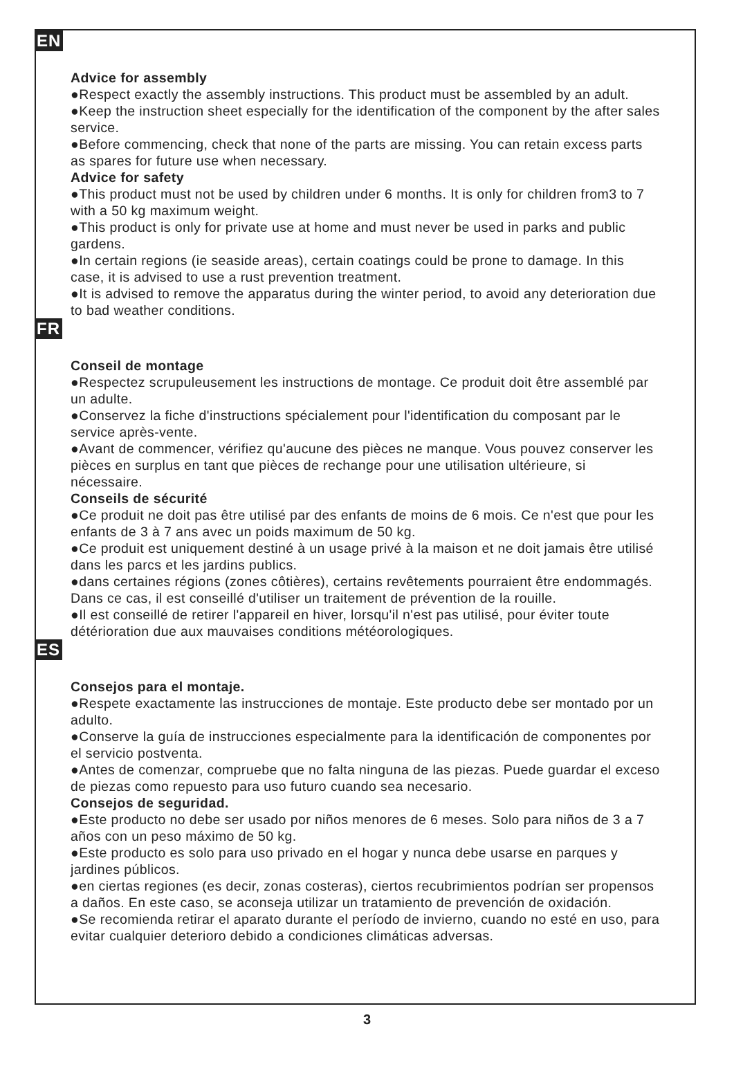EN
Advice for assembly
●Respect exactly the assembly instructions. This product must be assembled by an adult.
●Keep the instruction sheet especially for the identification of the component by the after sales service.
●Before commencing, check that none of the parts are missing. You can retain excess parts as spares for future use when necessary.
Advice for safety
●This product must not be used by children under 6 months. It is only for children from3 to 7 with a 50 kg maximum weight.
●This product is only for private use at home and must never be used in parks and public gardens.
●In certain regions (ie seaside areas), certain coatings could be prone to damage. In this case, it is advised to use a rust prevention treatment.
●It is advised to remove the apparatus during the winter period, to avoid any deterioration due to bad weather conditions.
FR
Conseil de montage
●Respectez scrupuleusement les instructions de montage. Ce produit doit être assemblé par un adulte.
●Conservez la fiche d'instructions spécialement pour l'identification du composant par le service après-vente.
●Avant de commencer, vérifiez qu'aucune des pièces ne manque. Vous pouvez conserver les pièces en surplus en tant que pièces de rechange pour une utilisation ultérieure, si nécessaire.
Conseils de sécurité
●Ce produit ne doit pas être utilisé par des enfants de moins de 6 mois. Ce n'est que pour les enfants de 3 à 7 ans avec un poids maximum de 50 kg.
●Ce produit est uniquement destiné à un usage privé à la maison et ne doit jamais être utilisé dans les parcs et les jardins publics.
●dans certaines régions (zones côtières), certains revêtements pourraient être endommagés. Dans ce cas, il est conseillé d'utiliser un traitement de prévention de la rouille.
●Il est conseillé de retirer l'appareil en hiver, lorsqu'il n'est pas utilisé, pour éviter toute détérioration due aux mauvaises conditions météorologiques.
ES
Consejos para el montaje.
●Respete exactamente las instrucciones de montaje. Este producto debe ser montado por un adulto.
●Conserve la guía de instrucciones especialmente para la identificación de componentes por el servicio postventa.
●Antes de comenzar, compruebe que no falta ninguna de las piezas. Puede guardar el exceso de piezas como repuesto para uso futuro cuando sea necesario.
Consejos de seguridad.
●Este producto no debe ser usado por niños menores de 6 meses. Solo para niños de 3 a 7 años con un peso máximo de 50 kg.
●Este producto es solo para uso privado en el hogar y nunca debe usarse en parques y jardines públicos.
●en ciertas regiones (es decir, zonas costeras), ciertos recubrimientos podrían ser propensos a daños. En este caso, se aconseja utilizar un tratamiento de prevención de oxidación.
●Se recomienda retirar el aparato durante el período de invierno, cuando no esté en uso, para evitar cualquier deterioro debido a condiciones climáticas adversas.
3